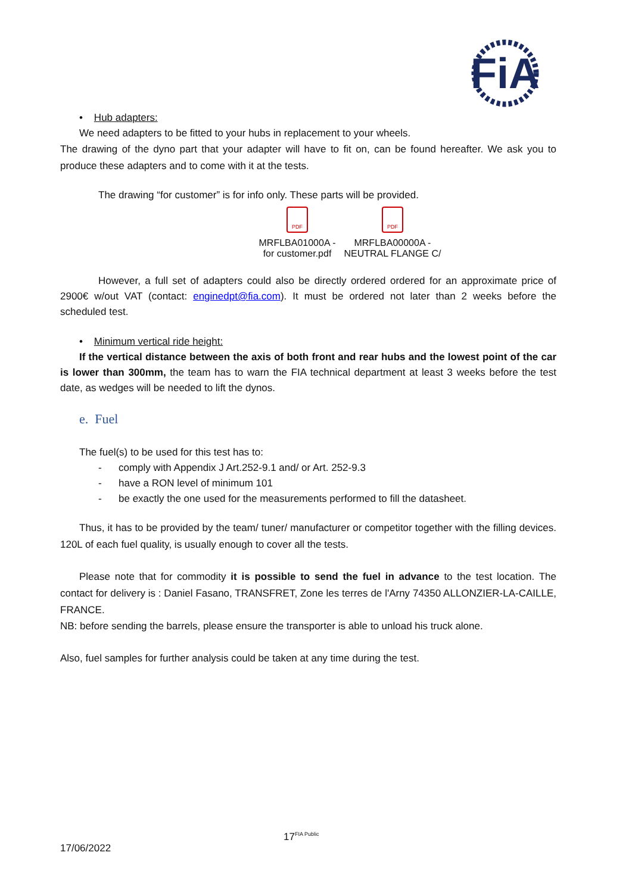FiA
• Hub adapters:
We need adapters to be fitted to your hubs in replacement to your wheels.
The drawing of the dyno part that your adapter will have to fit on, can be found hereafter. We ask you to produce these adapters and to come with it at the tests.
The drawing “for customer” is for info only. These parts will be provided.
PDF
MRFLBA01000A -
for customer.pdf
PDF
MRFLBA00000A -
NEUTRAL FLANGE C/
However, a full set of adapters could also be directly ordered ordered for an approximate price of 2900€ w/out VAT (contact: enginedpt@fia.com). It must be ordered not later than 2 weeks before the scheduled test.
• Minimum vertical ride height:
If the vertical distance between the axis of both front and rear hubs and the lowest point of the car is lower than 300mm, the team has to warn the FIA technical department at least 3 weeks before the test date, as wedges will be needed to lift the dynos.
e. Fuel
The fuel(s) to be used for this test has to:
- comply with Appendix J Art.252-9.1 and/ or Art. 252-9.3
- have a RON level of minimum 101
- be exactly the one used for the measurements performed to fill the datasheet.
Thus, it has to be provided by the team/ tuner/ manufacturer or competitor together with the filling devices. 120L of each fuel quality, is usually enough to cover all the tests.
Please note that for commodity it is possible to send the fuel in advance to the test location. The contact for delivery is : Daniel Fasano, TRANSFRET, Zone les terres de l'Arny 74350 ALLONZIER-LA-CAILLE, FRANCE.
NB: before sending the barrels, please ensure the transporter is able to unload his truck alone.
Also, fuel samples for further analysis could be taken at any time during the test.
17<sup>FIA Public</sup>
17/06/2022